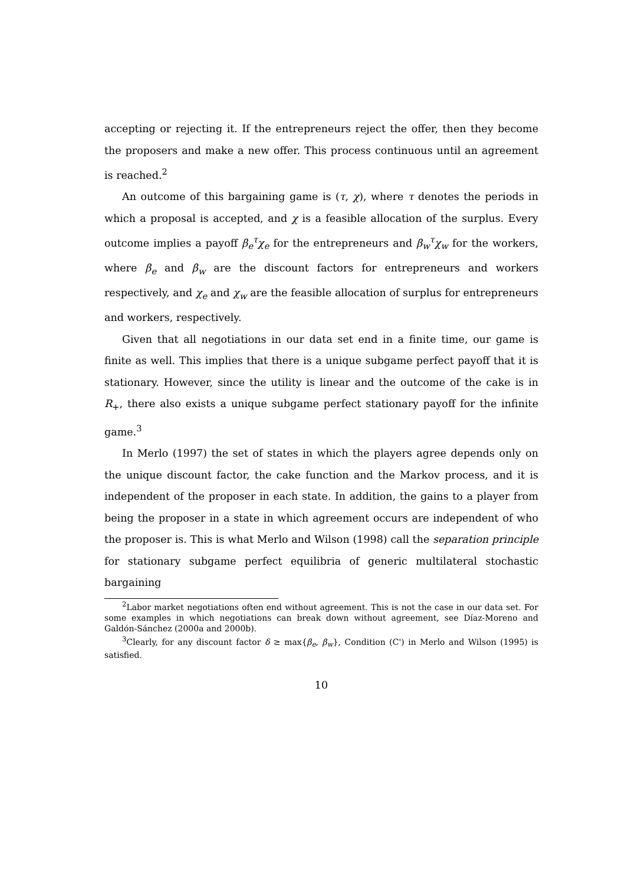accepting or rejecting it. If the entrepreneurs reject the offer, then they become the proposers and make a new offer. This process continuous until an agreement is reached.<sup>2</sup>
An outcome of this bargaining game is (τ, χ), where τ denotes the periods in which a proposal is accepted, and χ is a feasible allocation of the surplus. Every outcome implies a payoff β<sub>e</sub><sup>τ</sup>χ<sub>e</sub> for the entrepreneurs and β<sub>w</sub><sup>τ</sup>χ<sub>w</sub> for the workers, where β<sub>e</sub> and β<sub>w</sub> are the discount factors for entrepreneurs and workers respectively, and χ<sub>e</sub> and χ<sub>w</sub> are the feasible allocation of surplus for entrepreneurs and workers, respectively.
Given that all negotiations in our data set end in a finite time, our game is finite as well. This implies that there is a unique subgame perfect payoff that it is stationary. However, since the utility is linear and the outcome of the cake is in R<sub>+</sub>, there also exists a unique subgame perfect stationary payoff for the infinite game.<sup>3</sup>
In Merlo (1997) the set of states in which the players agree depends only on the unique discount factor, the cake function and the Markov process, and it is independent of the proposer in each state. In addition, the gains to a player from being the proposer in a state in which agreement occurs are independent of who the proposer is. This is what Merlo and Wilson (1998) call the separation principle for stationary subgame perfect equilibria of generic multilateral stochastic bargaining
<sup>2</sup> Labor market negotiations often end without agreement. This is not the case in our data set. For some examples in which negotiations can break down without agreement, see Díaz-Moreno and Galdón-Sánchez (2000a and 2000b).
<sup>3</sup> Clearly, for any discount factor δ ≥ max{β<sub>e</sub>, β<sub>w</sub>}, Condition (C') in Merlo and Wilson (1995) is satisfied.
10